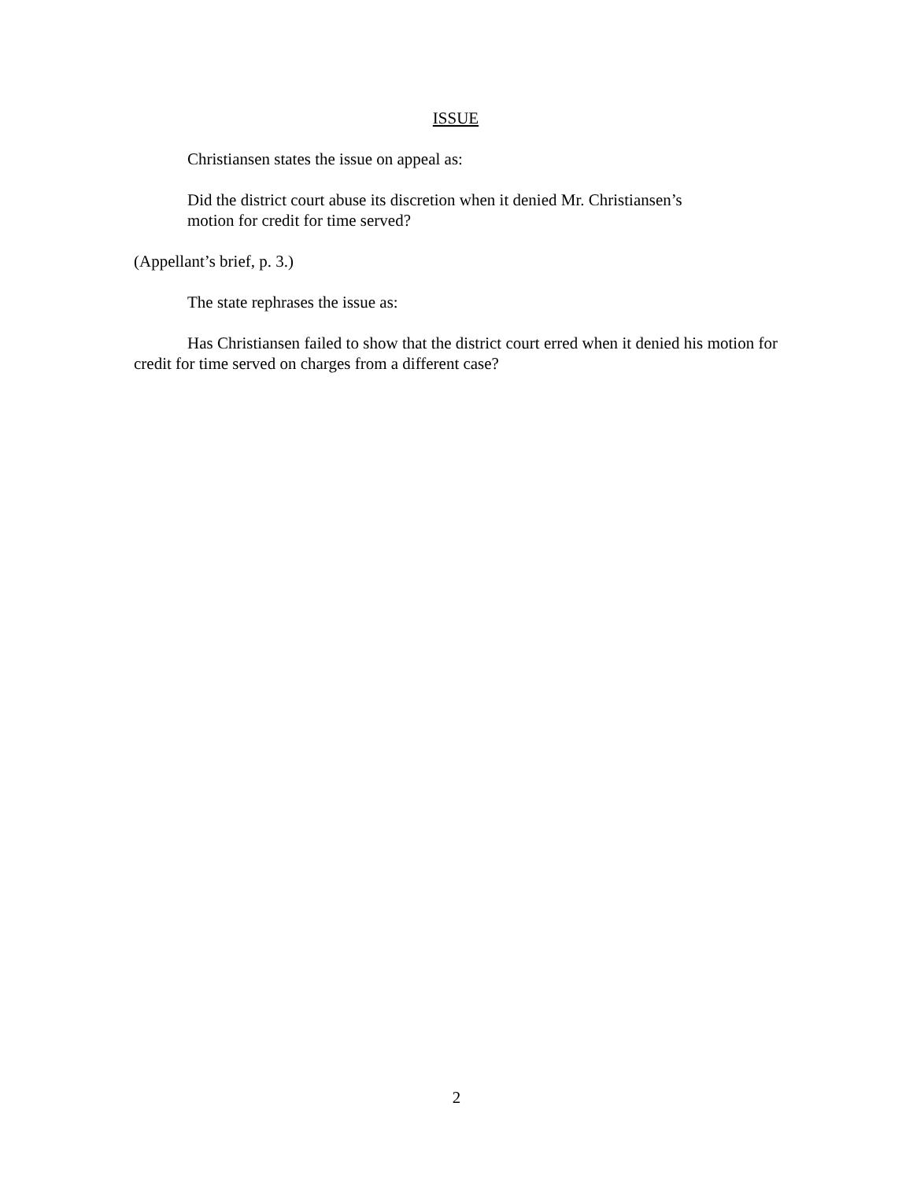ISSUE
Christiansen states the issue on appeal as:
Did the district court abuse its discretion when it denied Mr. Christiansen’s motion for credit for time served?
(Appellant’s brief, p. 3.)
The state rephrases the issue as:
Has Christiansen failed to show that the district court erred when it denied his motion for credit for time served on charges from a different case?
2